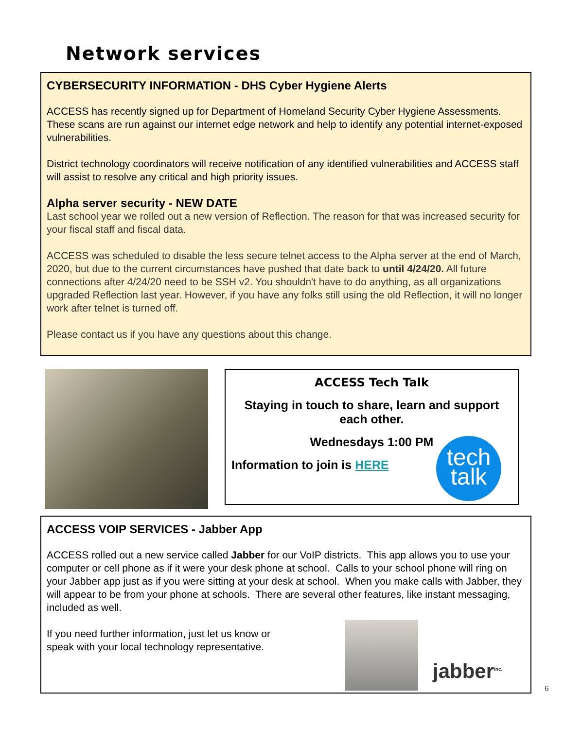Network services
CYBERSECURITY INFORMATION - DHS Cyber Hygiene Alerts
ACCESS has recently signed up for Department of Homeland Security Cyber Hygiene Assessments. These scans are run against our internet edge network and help to identify any potential internet-exposed vulnerabilities.
District technology coordinators will receive notification of any identified vulnerabilities and ACCESS staff will assist to resolve any critical and high priority issues.
Alpha server security - NEW DATE
Last school year we rolled out a new version of Reflection. The reason for that was increased security for your fiscal staff and fiscal data.
ACCESS was scheduled to disable the less secure telnet access to the Alpha server at the end of March, 2020, but due to the current circumstances have pushed that date back to until 4/24/20. All future connections after 4/24/20 need to be SSH v2. You shouldn't have to do anything, as all organizations upgraded Reflection last year. However, if you have any folks still using the old Reflection, it will no longer work after telnet is turned off.
Please contact us if you have any questions about this change.
ACCESS Tech Talk
Staying in touch to share, learn and support each other.
Wednesdays 1:00 PM
Information to join is HERE
tech
talk
ACCESS VOIP SERVICES - Jabber App
ACCESS rolled out a new service called Jabber for our VoIP districts. This app allows you to use your computer or cell phone as if it were your desk phone at school. Calls to your school phone will ring on your Jabber app just as if you were sitting at your desk at school. When you make calls with Jabber, they will appear to be from your phone at schools. There are several other features, like instant messaging, included as well.
If you need further information, just let us know or speak with your local technology representative.
jabber<sup>inc.</sup>
6